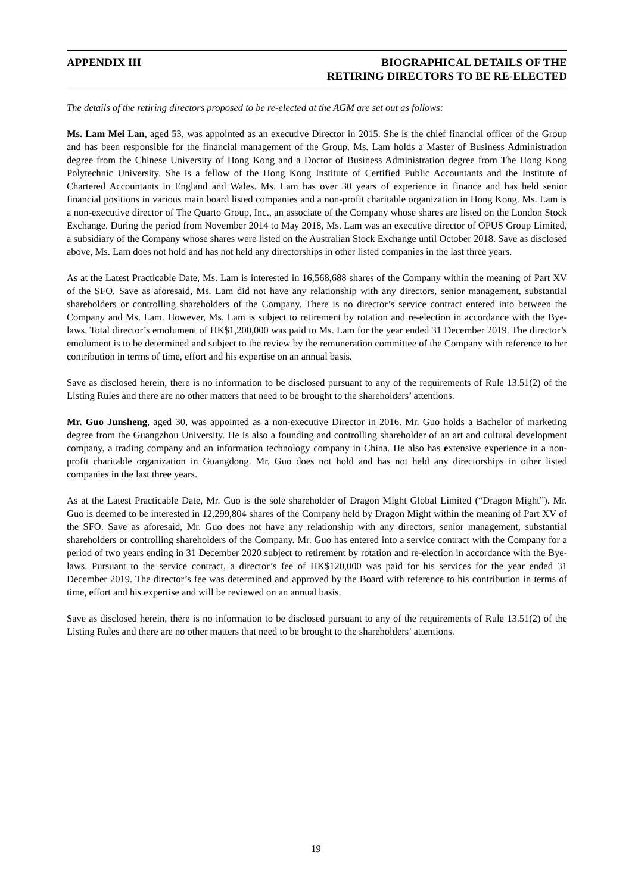APPENDIX III BIOGRAPHICAL DETAILS OF THE
RETIRING DIRECTORS TO BE RE-ELECTED
The details of the retiring directors proposed to be re-elected at the AGM are set out as follows:
Ms. Lam Mei Lan, aged 53, was appointed as an executive Director in 2015. She is the chief financial officer of the Group and has been responsible for the financial management of the Group. Ms. Lam holds a Master of Business Administration degree from the Chinese University of Hong Kong and a Doctor of Business Administration degree from The Hong Kong Polytechnic University. She is a fellow of the Hong Kong Institute of Certified Public Accountants and the Institute of Chartered Accountants in England and Wales. Ms. Lam has over 30 years of experience in finance and has held senior financial positions in various main board listed companies and a non-profit charitable organization in Hong Kong. Ms. Lam is a non-executive director of The Quarto Group, Inc., an associate of the Company whose shares are listed on the London Stock Exchange. During the period from November 2014 to May 2018, Ms. Lam was an executive director of OPUS Group Limited, a subsidiary of the Company whose shares were listed on the Australian Stock Exchange until October 2018. Save as disclosed above, Ms. Lam does not hold and has not held any directorships in other listed companies in the last three years.
As at the Latest Practicable Date, Ms. Lam is interested in 16,568,688 shares of the Company within the meaning of Part XV of the SFO. Save as aforesaid, Ms. Lam did not have any relationship with any directors, senior management, substantial shareholders or controlling shareholders of the Company. There is no director’s service contract entered into between the Company and Ms. Lam. However, Ms. Lam is subject to retirement by rotation and re-election in accordance with the Bye-laws. Total director’s emolument of HK$1,200,000 was paid to Ms. Lam for the year ended 31 December 2019. The director’s emolument is to be determined and subject to the review by the remuneration committee of the Company with reference to her contribution in terms of time, effort and his expertise on an annual basis.
Save as disclosed herein, there is no information to be disclosed pursuant to any of the requirements of Rule 13.51(2) of the Listing Rules and there are no other matters that need to be brought to the shareholders’ attentions.
Mr. Guo Junsheng, aged 30, was appointed as a non-executive Director in 2016. Mr. Guo holds a Bachelor of marketing degree from the Guangzhou University. He is also a founding and controlling shareholder of an art and cultural development company, a trading company and an information technology company in China. He also has extensive experience in a non-profit charitable organization in Guangdong. Mr. Guo does not hold and has not held any directorships in other listed companies in the last three years.
As at the Latest Practicable Date, Mr. Guo is the sole shareholder of Dragon Might Global Limited (“Dragon Might”). Mr. Guo is deemed to be interested in 12,299,804 shares of the Company held by Dragon Might within the meaning of Part XV of the SFO. Save as aforesaid, Mr. Guo does not have any relationship with any directors, senior management, substantial shareholders or controlling shareholders of the Company. Mr. Guo has entered into a service contract with the Company for a period of two years ending in 31 December 2020 subject to retirement by rotation and re-election in accordance with the Bye-laws. Pursuant to the service contract, a director’s fee of HK$120,000 was paid for his services for the year ended 31 December 2019. The director’s fee was determined and approved by the Board with reference to his contribution in terms of time, effort and his expertise and will be reviewed on an annual basis.
Save as disclosed herein, there is no information to be disclosed pursuant to any of the requirements of Rule 13.51(2) of the Listing Rules and there are no other matters that need to be brought to the shareholders’ attentions.
19